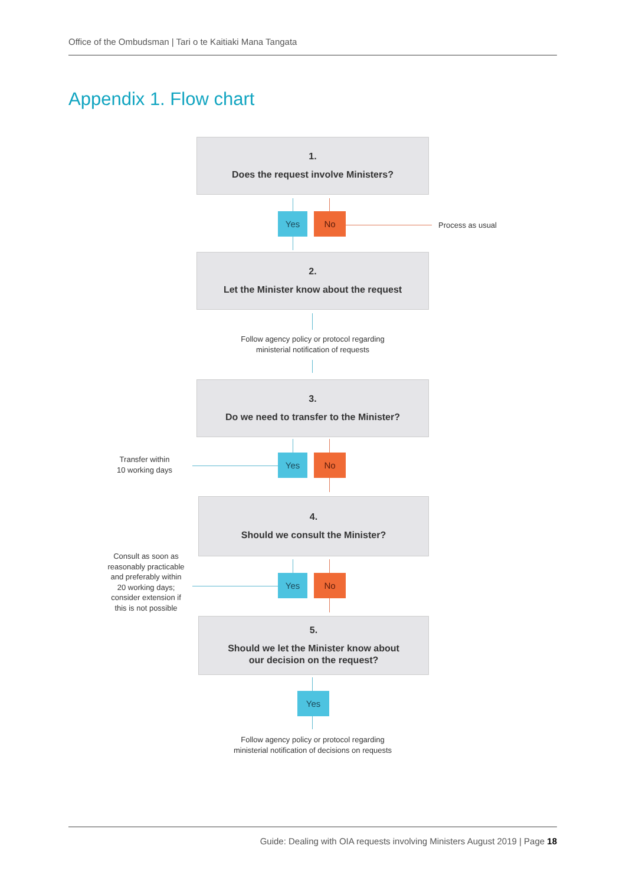Office of the Ombudsman | Tari o te Kaitiaki Mana Tangata
Appendix 1. Flow chart
1.
Does the request involve Ministers?
Yes No
Process as usual
2.
Let the Minister know about the request
Follow agency policy or protocol regarding
ministerial notification of requests
3.
Do we need to transfer to the Minister?
Transfer within
10 working days
Yes No
4.
Should we consult the Minister?
Consult as soon as reasonably practicable and preferably within 20 working days; consider extension if this is not possible
Yes No
5.
Should we let the Minister know about
our decision on the request?
Yes
Follow agency policy or protocol regarding
ministerial notification of decisions on requests
Guide: Dealing with OIA requests involving Ministers August 2019 | Page 18